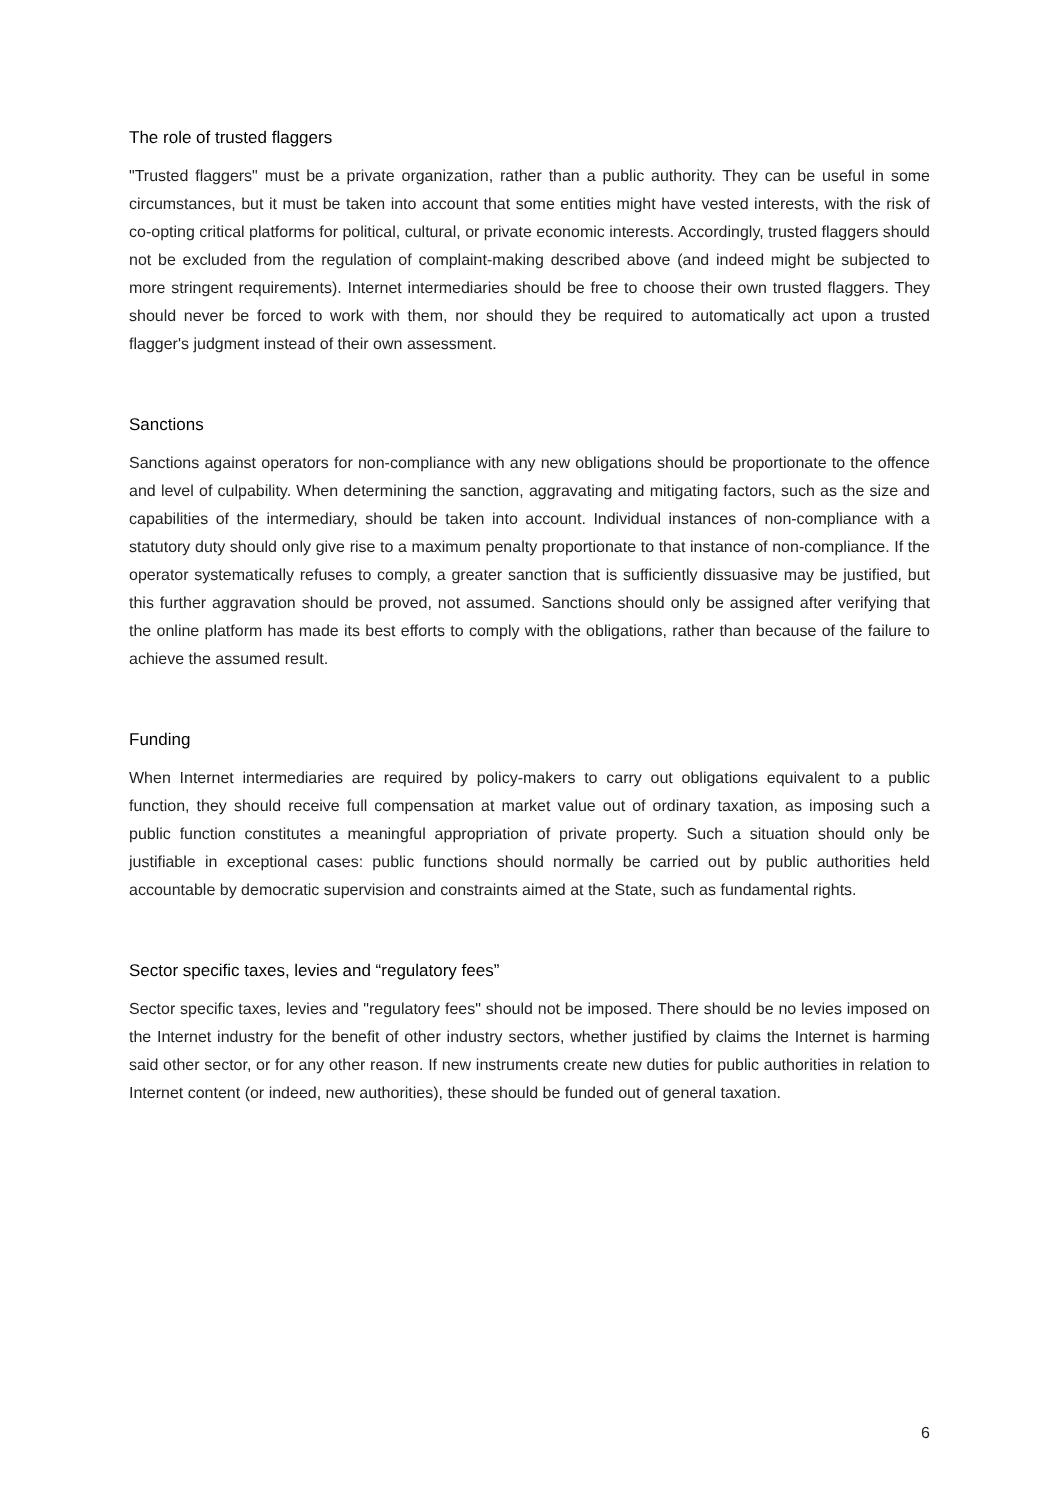The role of trusted flaggers
"Trusted flaggers" must be a private organization, rather than a public authority. They can be useful in some circumstances, but it must be taken into account that some entities might have vested interests, with the risk of co-opting critical platforms for political, cultural, or private economic interests. Accordingly, trusted flaggers should not be excluded from the regulation of complaint-making described above (and indeed might be subjected to more stringent requirements). Internet intermediaries should be free to choose their own trusted flaggers. They should never be forced to work with them, nor should they be required to automatically act upon a trusted flagger's judgment instead of their own assessment.
Sanctions
Sanctions against operators for non-compliance with any new obligations should be proportionate to the offence and level of culpability. When determining the sanction, aggravating and mitigating factors, such as the size and capabilities of the intermediary, should be taken into account. Individual instances of non-compliance with a statutory duty should only give rise to a maximum penalty proportionate to that instance of non-compliance. If the operator systematically refuses to comply, a greater sanction that is sufficiently dissuasive may be justified, but this further aggravation should be proved, not assumed. Sanctions should only be assigned after verifying that the online platform has made its best efforts to comply with the obligations, rather than because of the failure to achieve the assumed result.
Funding
When Internet intermediaries are required by policy-makers to carry out obligations equivalent to a public function, they should receive full compensation at market value out of ordinary taxation, as imposing such a public function constitutes a meaningful appropriation of private property. Such a situation should only be justifiable in exceptional cases: public functions should normally be carried out by public authorities held accountable by democratic supervision and constraints aimed at the State, such as fundamental rights.
Sector specific taxes, levies and “regulatory fees”
Sector specific taxes, levies and "regulatory fees" should not be imposed. There should be no levies imposed on the Internet industry for the benefit of other industry sectors, whether justified by claims the Internet is harming said other sector, or for any other reason. If new instruments create new duties for public authorities in relation to Internet content (or indeed, new authorities), these should be funded out of general taxation.
6